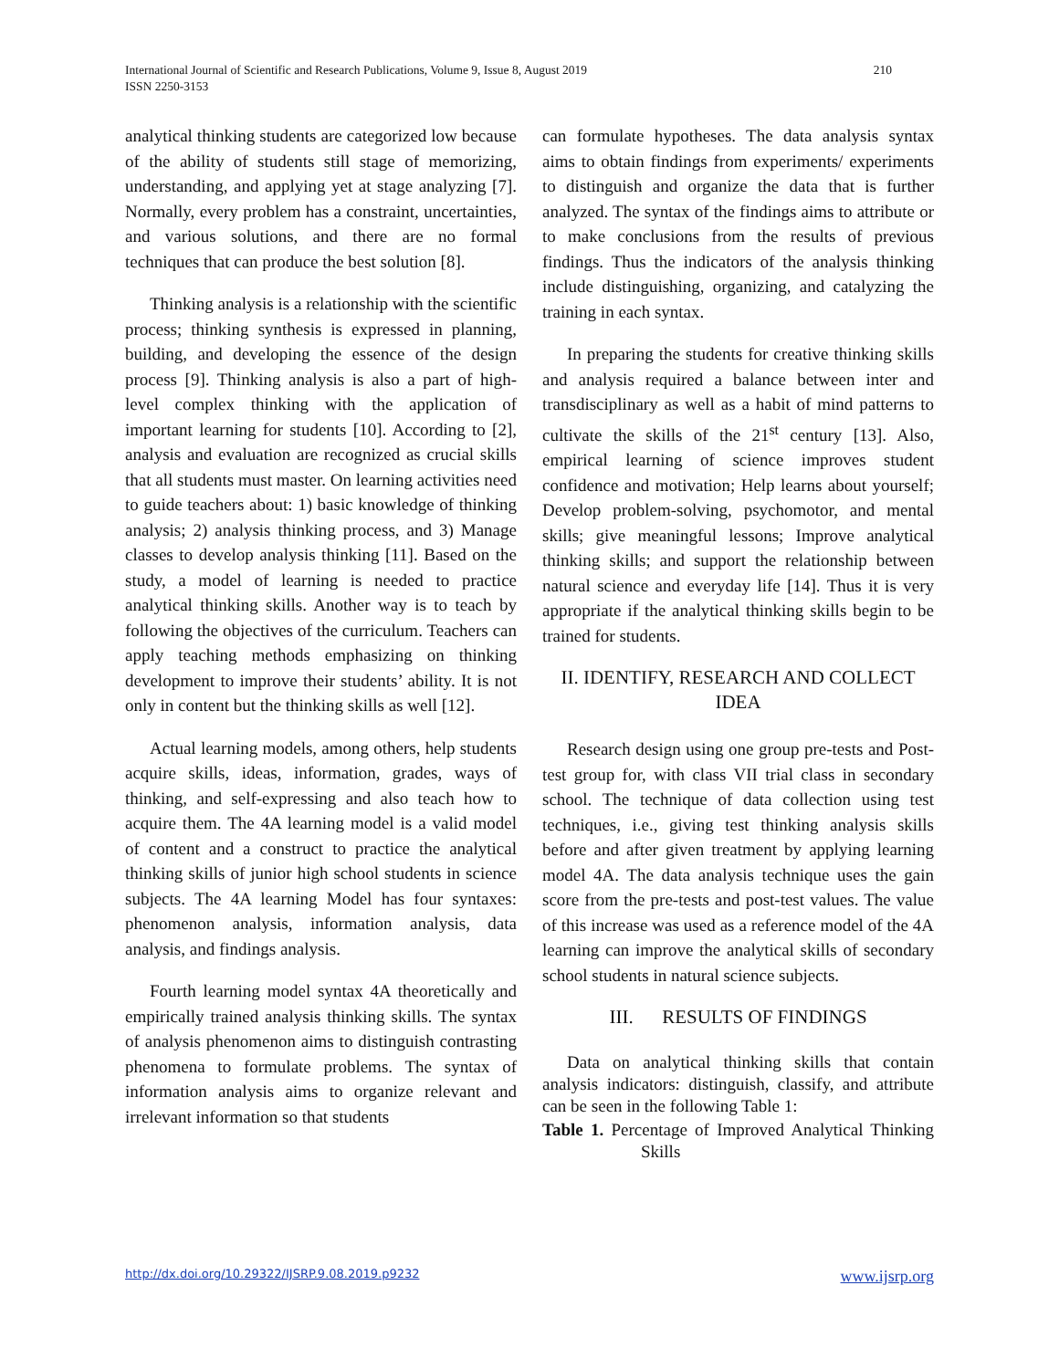International Journal of Scientific and Research Publications, Volume 9, Issue 8, August 2019
ISSN 2250-3153
210
analytical thinking students are categorized low because of the ability of students still stage of memorizing, understanding, and applying yet at stage analyzing [7]. Normally, every problem has a constraint, uncertainties, and various solutions, and there are no formal techniques that can produce the best solution [8].
Thinking analysis is a relationship with the scientific process; thinking synthesis is expressed in planning, building, and developing the essence of the design process [9]. Thinking analysis is also a part of high-level complex thinking with the application of important learning for students [10]. According to [2], analysis and evaluation are recognized as crucial skills that all students must master. On learning activities need to guide teachers about: 1) basic knowledge of thinking analysis; 2) analysis thinking process, and 3) Manage classes to develop analysis thinking [11]. Based on the study, a model of learning is needed to practice analytical thinking skills. Another way is to teach by following the objectives of the curriculum. Teachers can apply teaching methods emphasizing on thinking development to improve their students’ ability. It is not only in content but the thinking skills as well [12].
Actual learning models, among others, help students acquire skills, ideas, information, grades, ways of thinking, and self-expressing and also teach how to acquire them. The 4A learning model is a valid model of content and a construct to practice the analytical thinking skills of junior high school students in science subjects. The 4A learning Model has four syntaxes: phenomenon analysis, information analysis, data analysis, and findings analysis.
Fourth learning model syntax 4A theoretically and empirically trained analysis thinking skills. The syntax of analysis phenomenon aims to distinguish contrasting phenomena to formulate problems. The syntax of information analysis aims to organize relevant and irrelevant information so that students
can formulate hypotheses. The data analysis syntax aims to obtain findings from experiments/ experiments to distinguish and organize the data that is further analyzed. The syntax of the findings aims to attribute or to make conclusions from the results of previous findings. Thus the indicators of the analysis thinking include distinguishing, organizing, and catalyzing the training in each syntax.
In preparing the students for creative thinking skills and analysis required a balance between inter and transdisciplinary as well as a habit of mind patterns to cultivate the skills of the 21<sup>st</sup> century [13]. Also, empirical learning of science improves student confidence and motivation; Help learns about yourself; Develop problem-solving, psychomotor, and mental skills; give meaningful lessons; Improve analytical thinking skills; and support the relationship between natural science and everyday life [14]. Thus it is very appropriate if the analytical thinking skills begin to be trained for students.
II. IDENTIFY, RESEARCH AND COLLECT IDEA
Research design using one group pre-tests and Post-test group for, with class VII trial class in secondary school. The technique of data collection using test techniques, i.e., giving test thinking analysis skills before and after given treatment by applying learning model 4A. The data analysis technique uses the gain score from the pre-tests and post-test values. The value of this increase was used as a reference model of the 4A learning can improve the analytical skills of secondary school students in natural science subjects.
III. RESULTS OF FINDINGS
Data on analytical thinking skills that contain analysis indicators: distinguish, classify, and attribute can be seen in the following Table 1:
Table 1. Percentage of Improved Analytical Thinking Skills
http://dx.doi.org/10.29322/IJSRP.9.08.2019.p9232 www.ijsrp.org